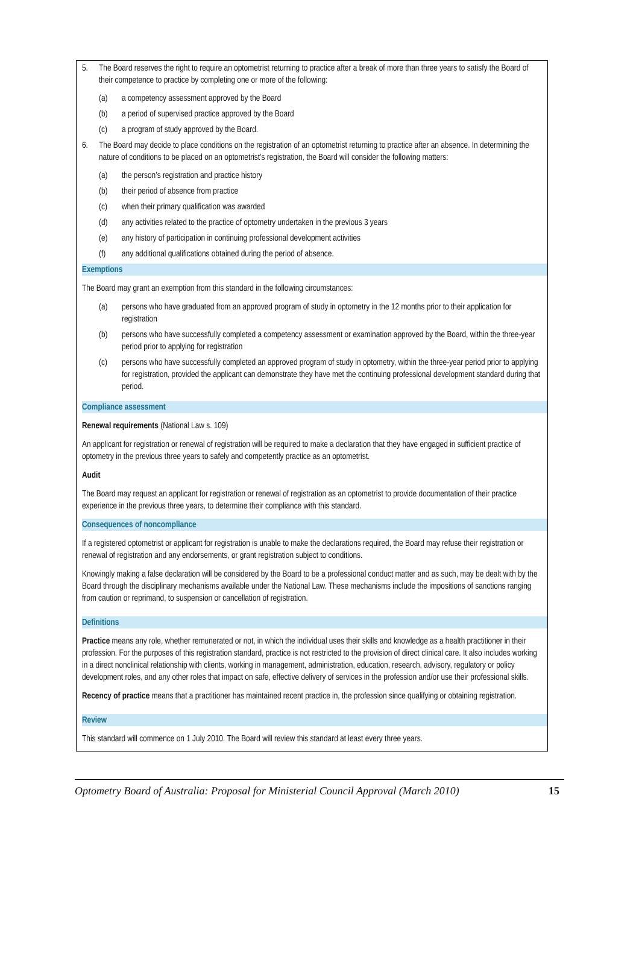5. The Board reserves the right to require an optometrist returning to practice after a break of more than three years to satisfy the Board of their competence to practice by completing one or more of the following:
(a) a competency assessment approved by the Board
(b) a period of supervised practice approved by the Board
(c) a program of study approved by the Board.
6. The Board may decide to place conditions on the registration of an optometrist returning to practice after an absence. In determining the nature of conditions to be placed on an optometrist’s registration, the Board will consider the following matters:
(a) the person’s registration and practice history
(b) their period of absence from practice
(c) when their primary qualification was awarded
(d) any activities related to the practice of optometry undertaken in the previous 3 years
(e) any history of participation in continuing professional development activities
(f) any additional qualifications obtained during the period of absence.
Exemptions
The Board may grant an exemption from this standard in the following circumstances:
(a) persons who have graduated from an approved program of study in optometry in the 12 months prior to their application for registration
(b) persons who have successfully completed a competency assessment or examination approved by the Board, within the three-year period prior to applying for registration
(c) persons who have successfully completed an approved program of study in optometry, within the three-year period prior to applying for registration, provided the applicant can demonstrate they have met the continuing professional development standard during that period.
Compliance assessment
Renewal requirements (National Law s. 109)
An applicant for registration or renewal of registration will be required to make a declaration that they have engaged in sufficient practice of optometry in the previous three years to safely and competently practice as an optometrist.
Audit
The Board may request an applicant for registration or renewal of registration as an optometrist to provide documentation of their practice experience in the previous three years, to determine their compliance with this standard.
Consequences of noncompliance
If a registered optometrist or applicant for registration is unable to make the declarations required, the Board may refuse their registration or renewal of registration and any endorsements, or grant registration subject to conditions.
Knowingly making a false declaration will be considered by the Board to be a professional conduct matter and as such, may be dealt with by the Board through the disciplinary mechanisms available under the National Law. These mechanisms include the impositions of sanctions ranging from caution or reprimand, to suspension or cancellation of registration.
Definitions
Practice means any role, whether remunerated or not, in which the individual uses their skills and knowledge as a health practitioner in their profession. For the purposes of this registration standard, practice is not restricted to the provision of direct clinical care. It also includes working in a direct nonclinical relationship with clients, working in management, administration, education, research, advisory, regulatory or policy development roles, and any other roles that impact on safe, effective delivery of services in the profession and/or use their professional skills.
Recency of practice means that a practitioner has maintained recent practice in, the profession since qualifying or obtaining registration.
Review
This standard will commence on 1 July 2010. The Board will review this standard at least every three years.
Optometry Board of Australia: Proposal for Ministerial Council Approval (March 2010) 15